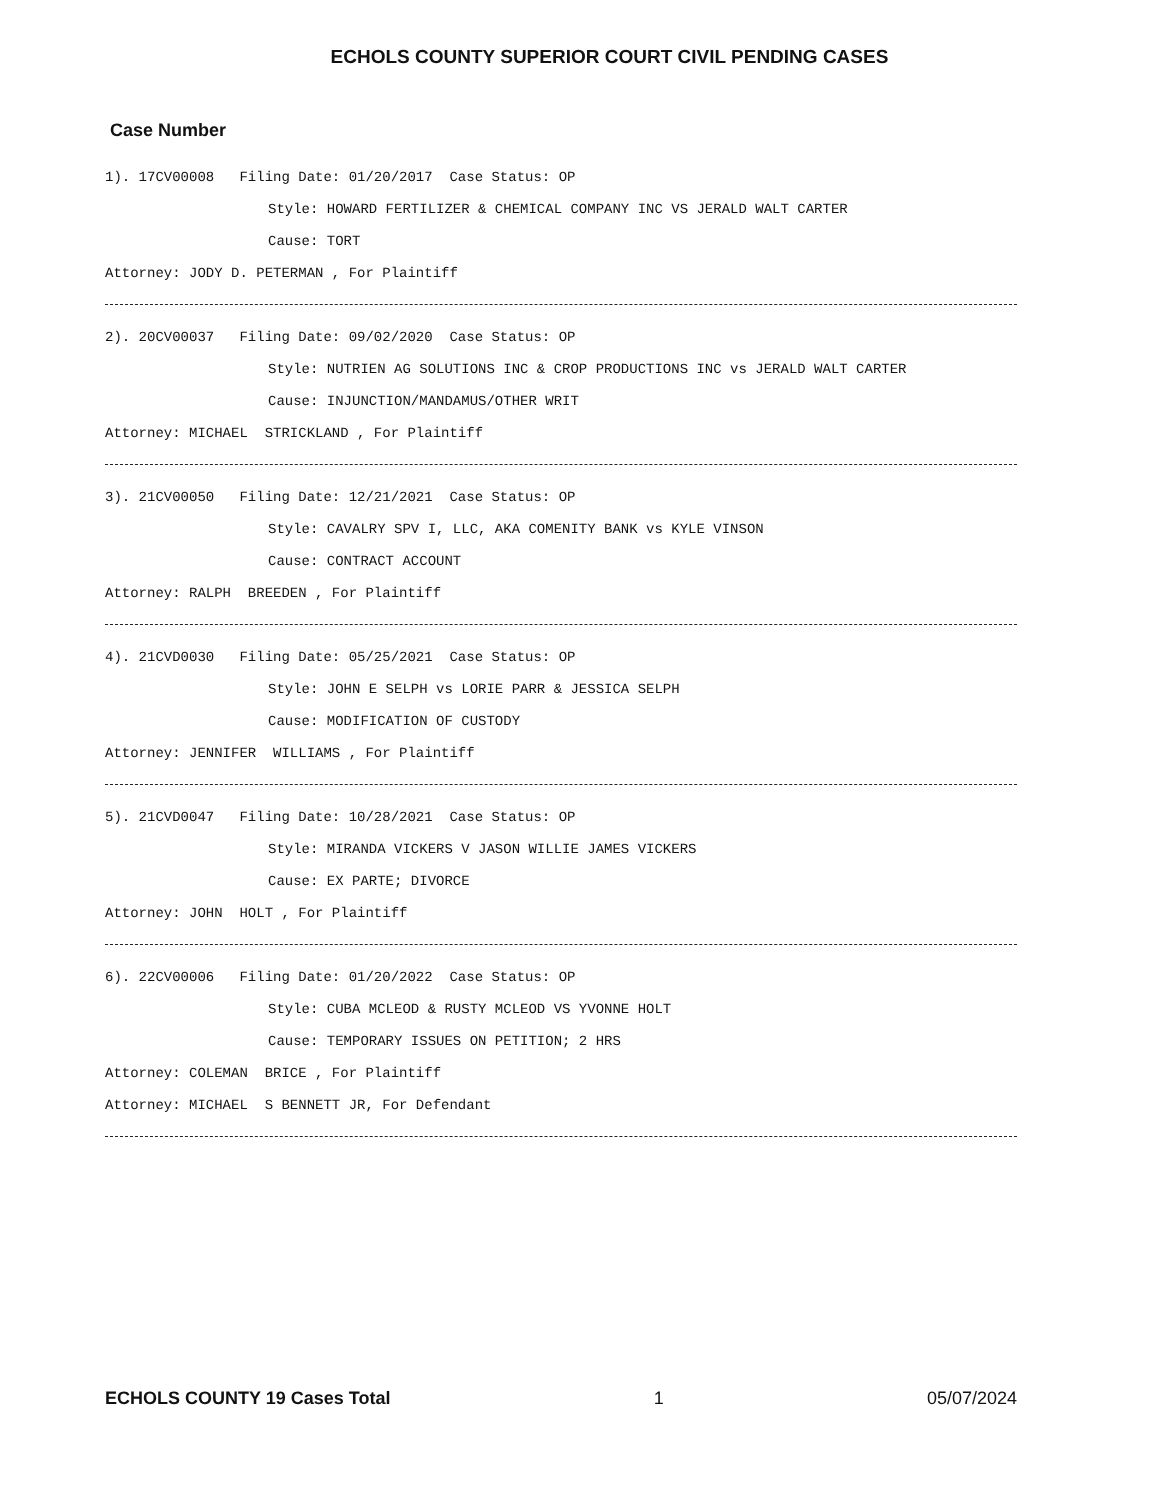ECHOLS COUNTY SUPERIOR COURT CIVIL PENDING CASES
Case Number
1). 17CV00008 Filing Date: 01/20/2017 Case Status: OP
Style: HOWARD FERTILIZER & CHEMICAL COMPANY INC VS JERALD WALT CARTER
Cause: TORT
Attorney: JODY D. PETERMAN , For Plaintiff
2). 20CV00037 Filing Date: 09/02/2020 Case Status: OP
Style: NUTRIEN AG SOLUTIONS INC & CROP PRODUCTIONS INC vs JERALD WALT CARTER
Cause: INJUNCTION/MANDAMUS/OTHER WRIT
Attorney: MICHAEL STRICKLAND , For Plaintiff
3). 21CV00050 Filing Date: 12/21/2021 Case Status: OP
Style: CAVALRY SPV I, LLC, AKA COMENITY BANK vs KYLE VINSON
Cause: CONTRACT ACCOUNT
Attorney: RALPH BREEDEN , For Plaintiff
4). 21CVD0030 Filing Date: 05/25/2021 Case Status: OP
Style: JOHN E SELPH vs LORIE PARR & JESSICA SELPH
Cause: MODIFICATION OF CUSTODY
Attorney: JENNIFER WILLIAMS , For Plaintiff
5). 21CVD0047 Filing Date: 10/28/2021 Case Status: OP
Style: MIRANDA VICKERS V JASON WILLIE JAMES VICKERS
Cause: EX PARTE; DIVORCE
Attorney: JOHN HOLT , For Plaintiff
6). 22CV00006 Filing Date: 01/20/2022 Case Status: OP
Style: CUBA MCLEOD & RUSTY MCLEOD VS YVONNE HOLT
Cause: TEMPORARY ISSUES ON PETITION; 2 HRS
Attorney: COLEMAN BRICE , For Plaintiff
Attorney: MICHAEL S BENNETT JR, For Defendant
ECHOLS COUNTY 19 Cases Total 1 05/07/2024